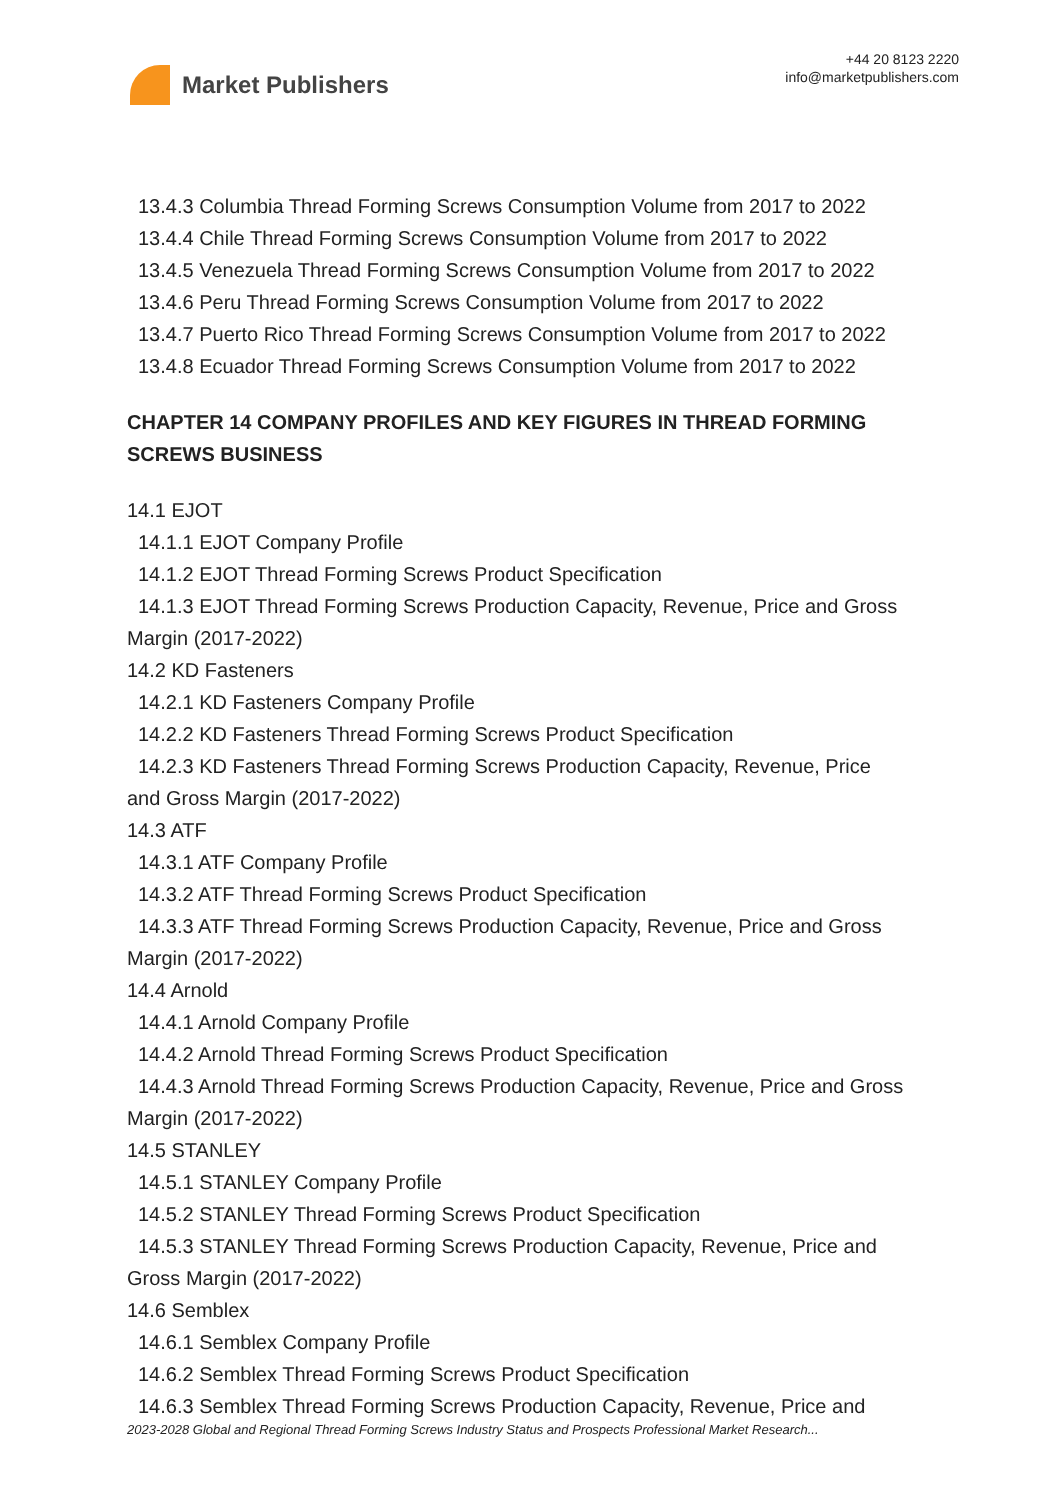Market Publishers
+44 20 8123 2220
info@marketpublishers.com
13.4.3 Columbia Thread Forming Screws Consumption Volume from 2017 to 2022
13.4.4 Chile Thread Forming Screws Consumption Volume from 2017 to 2022
13.4.5 Venezuela Thread Forming Screws Consumption Volume from 2017 to 2022
13.4.6 Peru Thread Forming Screws Consumption Volume from 2017 to 2022
13.4.7 Puerto Rico Thread Forming Screws Consumption Volume from 2017 to 2022
13.4.8 Ecuador Thread Forming Screws Consumption Volume from 2017 to 2022
CHAPTER 14 COMPANY PROFILES AND KEY FIGURES IN THREAD FORMING SCREWS BUSINESS
14.1 EJOT
14.1.1 EJOT Company Profile
14.1.2 EJOT Thread Forming Screws Product Specification
14.1.3 EJOT Thread Forming Screws Production Capacity, Revenue, Price and Gross
Margin (2017-2022)
14.2 KD Fasteners
14.2.1 KD Fasteners Company Profile
14.2.2 KD Fasteners Thread Forming Screws Product Specification
14.2.3 KD Fasteners Thread Forming Screws Production Capacity, Revenue, Price
and Gross Margin (2017-2022)
14.3 ATF
14.3.1 ATF Company Profile
14.3.2 ATF Thread Forming Screws Product Specification
14.3.3 ATF Thread Forming Screws Production Capacity, Revenue, Price and Gross
Margin (2017-2022)
14.4 Arnold
14.4.1 Arnold Company Profile
14.4.2 Arnold Thread Forming Screws Product Specification
14.4.3 Arnold Thread Forming Screws Production Capacity, Revenue, Price and Gross
Margin (2017-2022)
14.5 STANLEY
14.5.1 STANLEY Company Profile
14.5.2 STANLEY Thread Forming Screws Product Specification
14.5.3 STANLEY Thread Forming Screws Production Capacity, Revenue, Price and
Gross Margin (2017-2022)
14.6 Semblex
14.6.1 Semblex Company Profile
14.6.2 Semblex Thread Forming Screws Product Specification
14.6.3 Semblex Thread Forming Screws Production Capacity, Revenue, Price and
2023-2028 Global and Regional Thread Forming Screws Industry Status and Prospects Professional Market Research...